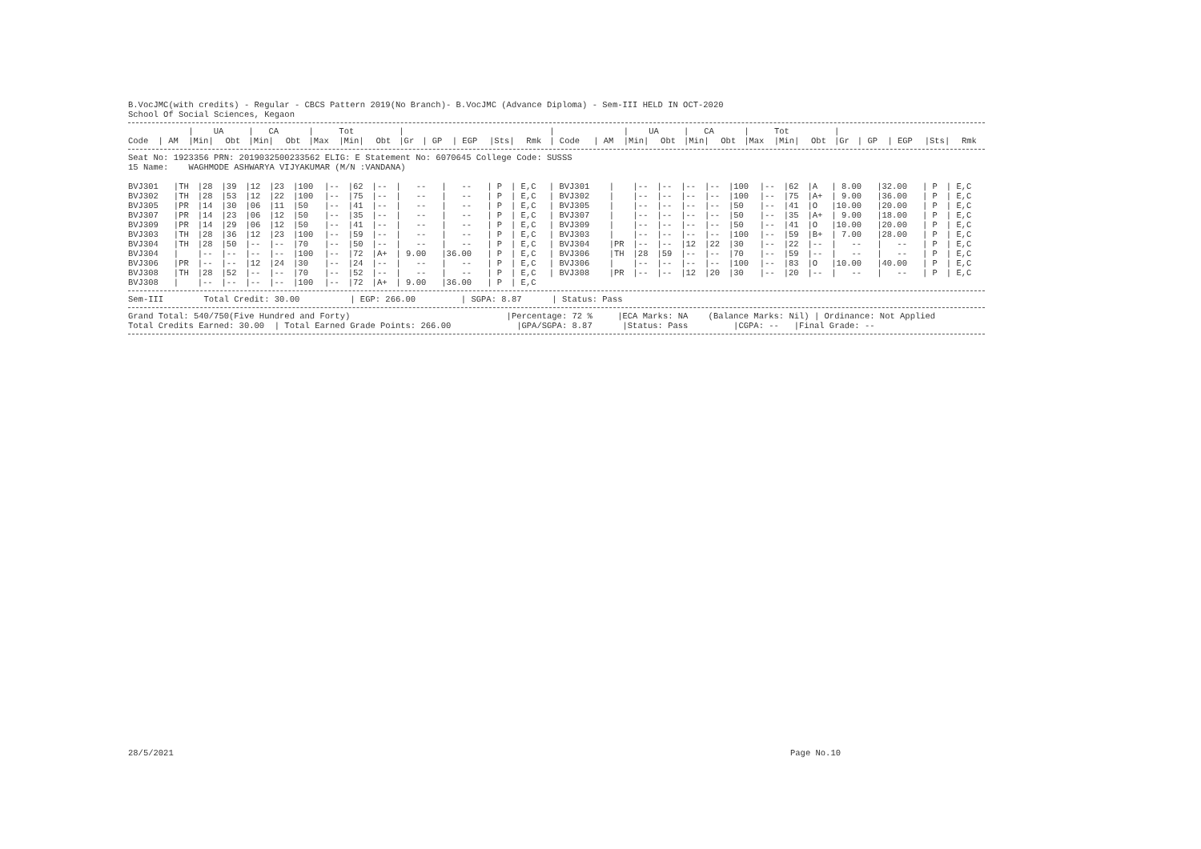B.VocJMC(with credits) - Regular - CBCS Pattern 2019(No Branch)- B.VocJMC (Advance Diploma) - Sem-III HELD IN OCT-2020
School Of Social Sciences, Kegaon
| | | / UA | | / CA | | / Tot | | | / | | | | | / | | / UA | | / CA | | / Tot | | | / | | | | |
| --- | --- | --- | --- | --- | --- | --- | --- | --- | --- | --- | --- | --- | --- | --- | --- | --- | --- | --- | --- | --- | --- | --- | --- | --- | --- | --- | --- |
| Code | / AM | /Min/ | Obt | /Min/ | Obt | /Max | /Min/ | Obt | /Gr | / GP | / EGP | /Sts/ | Rmk | / Code | / AM | /Min/ | Obt | /Min/ | Obt | /Max | /Min/ | Obt | /Gr | / GP | / EGP | /Sts/ | Rmk |
Seat No: 1923356 PRN: 2019032500233562 ELIG: E Statement No: 6070645 College Code: SUSSS
15 Name: WAGHMODE ASHWARYA VIJYAKUMAR (M/N :VANDANA)
| BVJ301 | /TH | /28 | /39 | /12 | /23 | /100 | /-- | /62 | /-- | / -- | / -- | / P | / E,C | / BVJ301 | / | /-- | /-- | /-- | /-- | /100 | /-- | /62 | /A | / 8.00 | /32.00 | / P | / E,C |
| BVJ302 | /TH | /28 | /53 | /12 | /22 | /100 | /-- | /75 | /-- | / -- | / -- | / P | / E,C | / BVJ302 | / | /-- | /-- | /-- | /-- | /100 | /-- | /75 | /A+ | / 9.00 | /36.00 | / P | / E,C |
| BVJ305 | /PR | /14 | /30 | /06 | /11 | /50 | /-- | /41 | /-- | / -- | / -- | / P | / E,C | / BVJ305 | / | /-- | /-- | /-- | /-- | /50 | /-- | /41 | /O | /10.00 | /20.00 | / P | / E,C |
| BVJ307 | /PR | /14 | /23 | /06 | /12 | /50 | /-- | /35 | /-- | / -- | / -- | / P | / E,C | / BVJ307 | / | /-- | /-- | /-- | /-- | /50 | /-- | /35 | /A+ | / 9.00 | /18.00 | / P | / E,C |
| BVJ309 | /PR | /14 | /29 | /06 | /12 | /50 | /-- | /41 | /-- | / -- | / -- | / P | / E,C | / BVJ309 | / | /-- | /-- | /-- | /-- | /50 | /-- | /41 | /O | /10.00 | /20.00 | / P | / E,C |
| BVJ303 | /TH | /28 | /36 | /12 | /23 | /100 | /-- | /59 | /-- | / -- | / -- | / P | / E,C | / BVJ303 | / | /-- | /-- | /-- | /-- | /100 | /-- | /59 | /B+ | / 7.00 | /28.00 | / P | / E,C |
| BVJ304 | /TH | /28 | /50 | /-- | /-- | /70 | /-- | /50 | /-- | / -- | / -- | / P | / E,C | / BVJ304 | /PR | /-- | /-- | /12 | /22 | /30 | /-- | /22 | /-- | / -- | / -- | / P | / E,C |
| BVJ304 | / | /-- | /-- | /-- | /-- | /100 | /-- | /72 | /A+ | / 9.00 | /36.00 | / P | / E,C | / BVJ306 | /TH | /28 | /59 | /-- | /-- | /70 | /-- | /59 | /-- | / -- | / -- | / P | / E,C |
| BVJ306 | /PR | /-- | /-- | /12 | /24 | /30 | /-- | /24 | /-- | / -- | / -- | / P | / E,C | / BVJ306 | / | /-- | /-- | /-- | /-- | /100 | /-- | /83 | /O | /10.00 | /40.00 | / P | / E,C |
| BVJ308 | /TH | /28 | /52 | /-- | /-- | /70 | /-- | /52 | /-- | / -- | / -- | / P | / E,C | / BVJ308 | /PR | /-- | /-- | /12 | /20 | /30 | /-- | /20 | /-- | / -- | / -- | / P | / E,C |
| BVJ308 | / | /-- | /-- | /-- | /-- | /100 | /-- | /72 | /A+ | / 9.00 | /36.00 | / P | / E,C | | | | | | | | | | | | | | |
Sem-III Total Credit: 30.00 | EGP: 266.00 | SGPA: 8.87 | Status: Pass
Grand Total: 540/750(Five Hundred and Forty) |Percentage: 72 % |ECA Marks: NA (Balance Marks: Nil) | Ordinance: Not Applied
Total Credits Earned: 30.00 | Total Earned Grade Points: 266.00 |GPA/SGPA: 8.87 |Status: Pass |CGPA: -- |Final Grade: --
28/5/2021 Page No.10